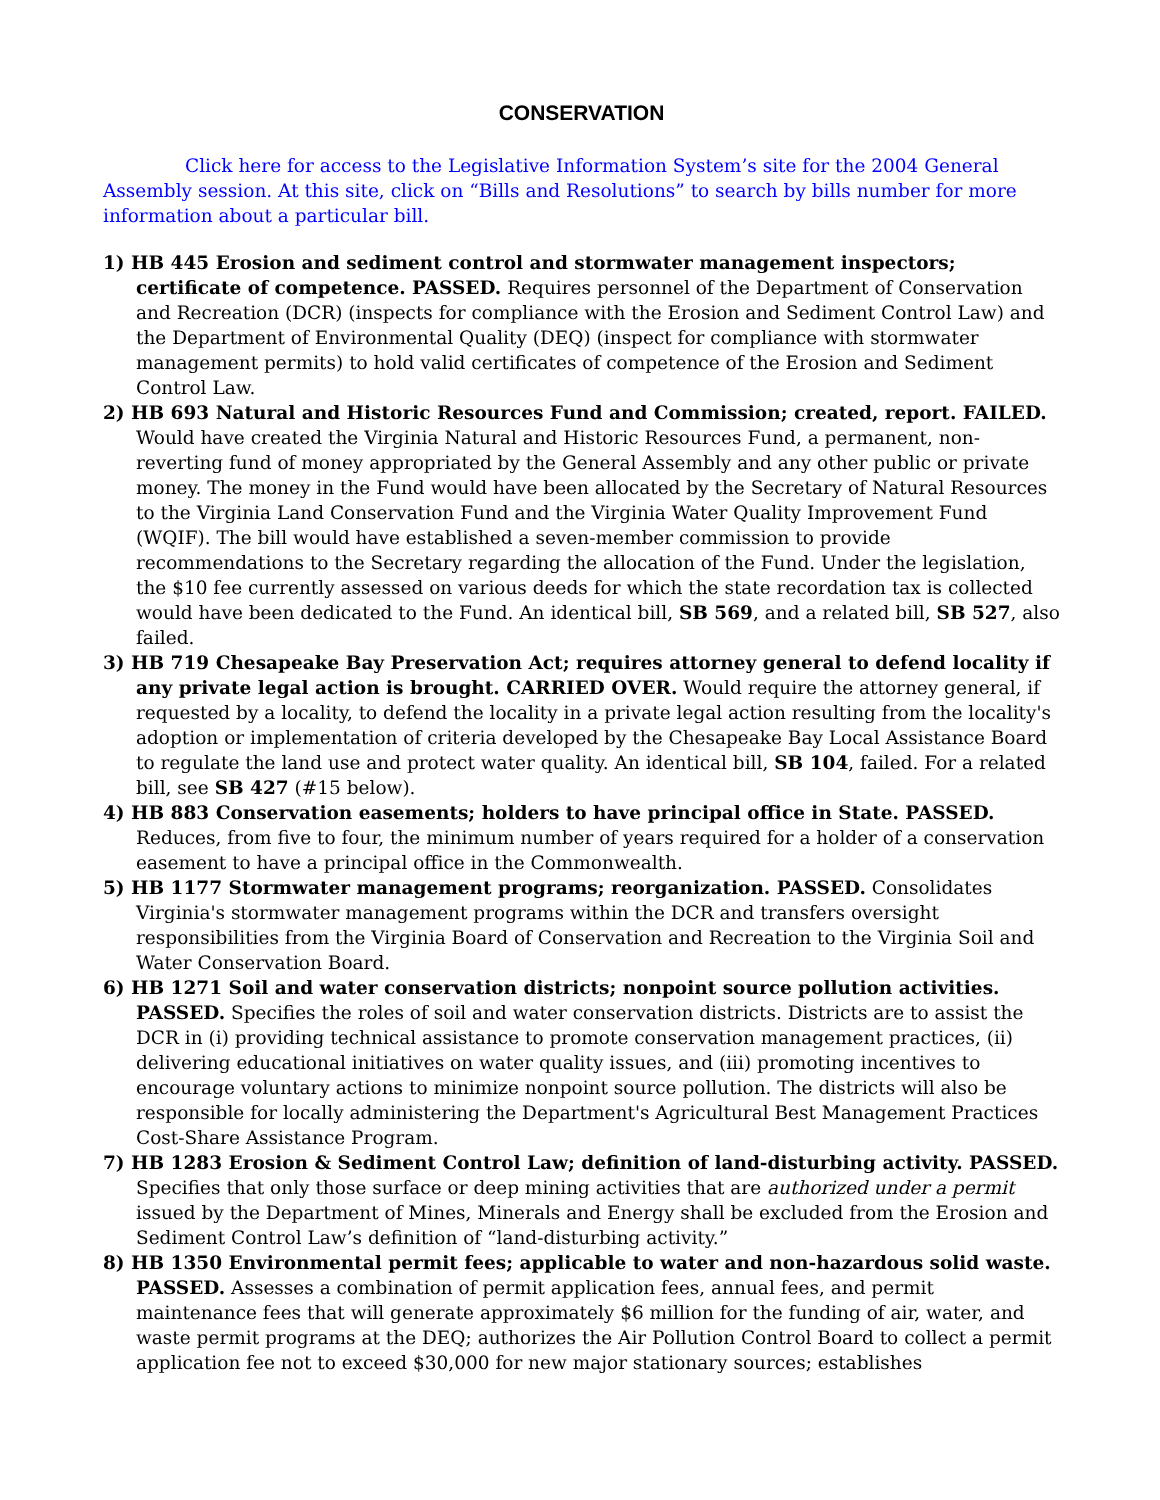CONSERVATION
Click here for access to the Legislative Information System’s site for the 2004 General Assembly session. At this site, click on “Bills and Resolutions” to search by bills number for more information about a particular bill.
1) HB 445 Erosion and sediment control and stormwater management inspectors; certificate of competence. PASSED. Requires personnel of the Department of Conservation and Recreation (DCR) (inspects for compliance with the Erosion and Sediment Control Law) and the Department of Environmental Quality (DEQ) (inspect for compliance with stormwater management permits) to hold valid certificates of competence of the Erosion and Sediment Control Law.
2) HB 693 Natural and Historic Resources Fund and Commission; created, report. FAILED. Would have created the Virginia Natural and Historic Resources Fund, a permanent, non-reverting fund of money appropriated by the General Assembly and any other public or private money. The money in the Fund would have been allocated by the Secretary of Natural Resources to the Virginia Land Conservation Fund and the Virginia Water Quality Improvement Fund (WQIF). The bill would have established a seven-member commission to provide recommendations to the Secretary regarding the allocation of the Fund. Under the legislation, the $10 fee currently assessed on various deeds for which the state recordation tax is collected would have been dedicated to the Fund. An identical bill, SB 569, and a related bill, SB 527, also failed.
3) HB 719 Chesapeake Bay Preservation Act; requires attorney general to defend locality if any private legal action is brought. CARRIED OVER. Would require the attorney general, if requested by a locality, to defend the locality in a private legal action resulting from the locality's adoption or implementation of criteria developed by the Chesapeake Bay Local Assistance Board to regulate the land use and protect water quality. An identical bill, SB 104, failed. For a related bill, see SB 427 (#15 below).
4) HB 883 Conservation easements; holders to have principal office in State. PASSED. Reduces, from five to four, the minimum number of years required for a holder of a conservation easement to have a principal office in the Commonwealth.
5) HB 1177 Stormwater management programs; reorganization. PASSED. Consolidates Virginia's stormwater management programs within the DCR and transfers oversight responsibilities from the Virginia Board of Conservation and Recreation to the Virginia Soil and Water Conservation Board.
6) HB 1271 Soil and water conservation districts; nonpoint source pollution activities. PASSED. Specifies the roles of soil and water conservation districts. Districts are to assist the DCR in (i) providing technical assistance to promote conservation management practices, (ii) delivering educational initiatives on water quality issues, and (iii) promoting incentives to encourage voluntary actions to minimize nonpoint source pollution. The districts will also be responsible for locally administering the Department's Agricultural Best Management Practices Cost-Share Assistance Program.
7) HB 1283 Erosion & Sediment Control Law; definition of land-disturbing activity. PASSED. Specifies that only those surface or deep mining activities that are authorized under a permit issued by the Department of Mines, Minerals and Energy shall be excluded from the Erosion and Sediment Control Law’s definition of “land-disturbing activity.”
8) HB 1350 Environmental permit fees; applicable to water and non-hazardous solid waste. PASSED. Assesses a combination of permit application fees, annual fees, and permit maintenance fees that will generate approximately $6 million for the funding of air, water, and waste permit programs at the DEQ; authorizes the Air Pollution Control Board to collect a permit application fee not to exceed $30,000 for new major stationary sources; establishes